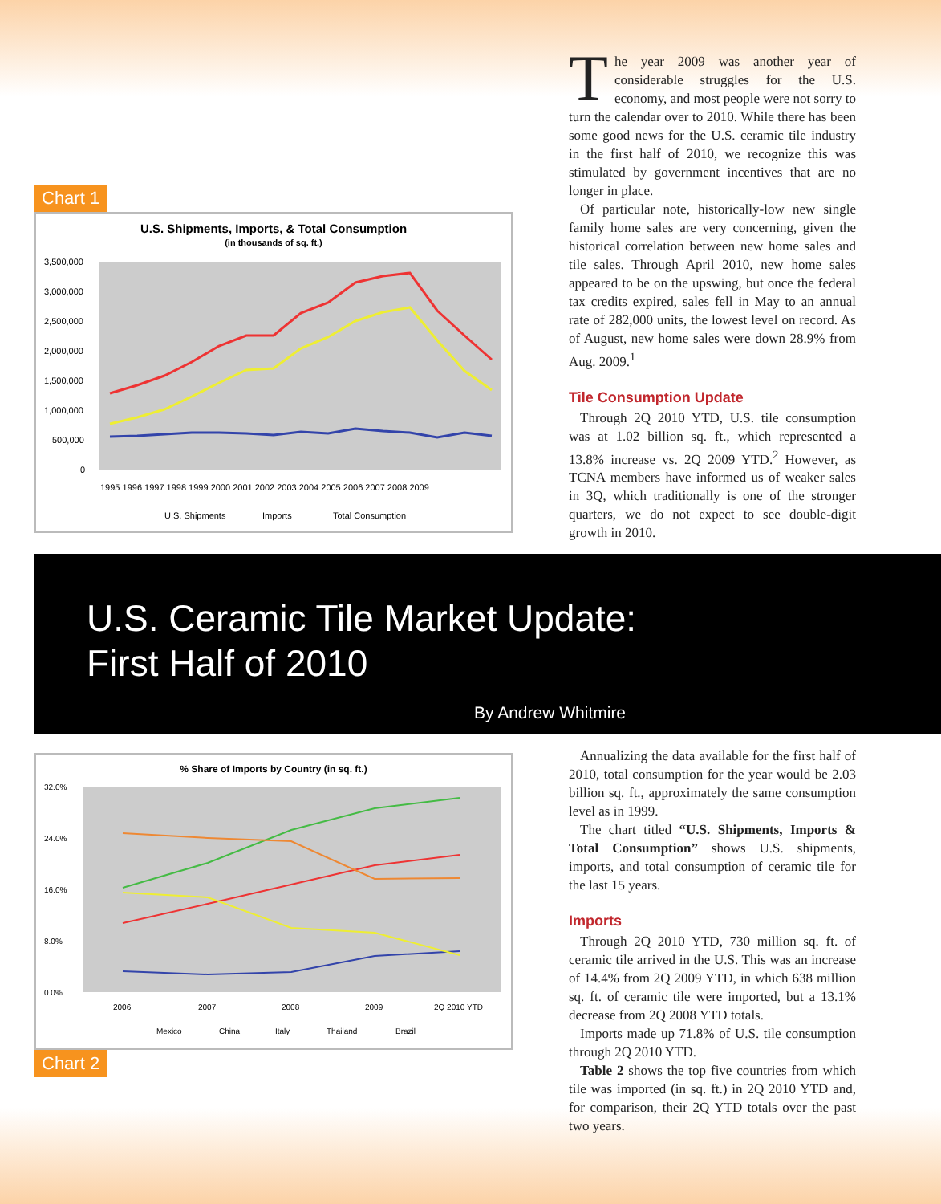Chart 1
U.S. Shipments, Imports, & Total Consumption
(in thousands of sq. ft.)
3,500,000
3,000,000
2,500,000
2,000,000
1,500,000
1,000,000
500,000
0
1995 1996 1997 1998 1999 2000 2001 2002 2003 2004 2005 2006 2007 2008 2009
U.S. Shipments
Imports
Total Consumption
The year 2009 was another year of considerable struggles for the U.S. economy, and most people were not sorry to turn the calendar over to 2010. While there has been some good news for the U.S. ceramic tile industry in the first half of 2010, we recognize this was stimulated by government incentives that are no longer in place.
Of particular note, historically-low new single family home sales are very concerning, given the historical correlation between new home sales and tile sales. Through April 2010, new home sales appeared to be on the upswing, but once the federal tax credits expired, sales fell in May to an annual rate of 282,000 units, the lowest level on record. As of August, new home sales were down 28.9% from Aug. 2009.<sup>1</sup>
Tile Consumption Update
Through 2Q 2010 YTD, U.S. tile consumption was at 1.02 billion sq. ft., which represented a 13.8% increase vs. 2Q 2009 YTD.<sup>2</sup> However, as TCNA members have informed us of weaker sales in 3Q, which traditionally is one of the stronger quarters, we do not expect to see double-digit growth in 2010.
U.S. Ceramic Tile Market Update:
First Half of 2010
By Andrew Whitmire
% Share of Imports by Country (in sq. ft.)
32.0%
24.0%
16.0%
8.0%
0.0%
2006
2007
2008
2009
2Q 2010 YTD
Mexico
China
Italy
Thailand
Brazil
Chart 2
Annualizing the data available for the first half of 2010, total consumption for the year would be 2.03 billion sq. ft., approximately the same consumption level as in 1999.
The chart titled “U.S. Shipments, Imports & Total Consumption” shows U.S. shipments, imports, and total consumption of ceramic tile for the last 15 years.
Imports
Through 2Q 2010 YTD, 730 million sq. ft. of ceramic tile arrived in the U.S. This was an increase of 14.4% from 2Q 2009 YTD, in which 638 million sq. ft. of ceramic tile were imported, but a 13.1% decrease from 2Q 2008 YTD totals.
Imports made up 71.8% of U.S. tile consumption through 2Q 2010 YTD.
Table 2 shows the top five countries from which tile was imported (in sq. ft.) in 2Q 2010 YTD and, for comparison, their 2Q YTD totals over the past two years.